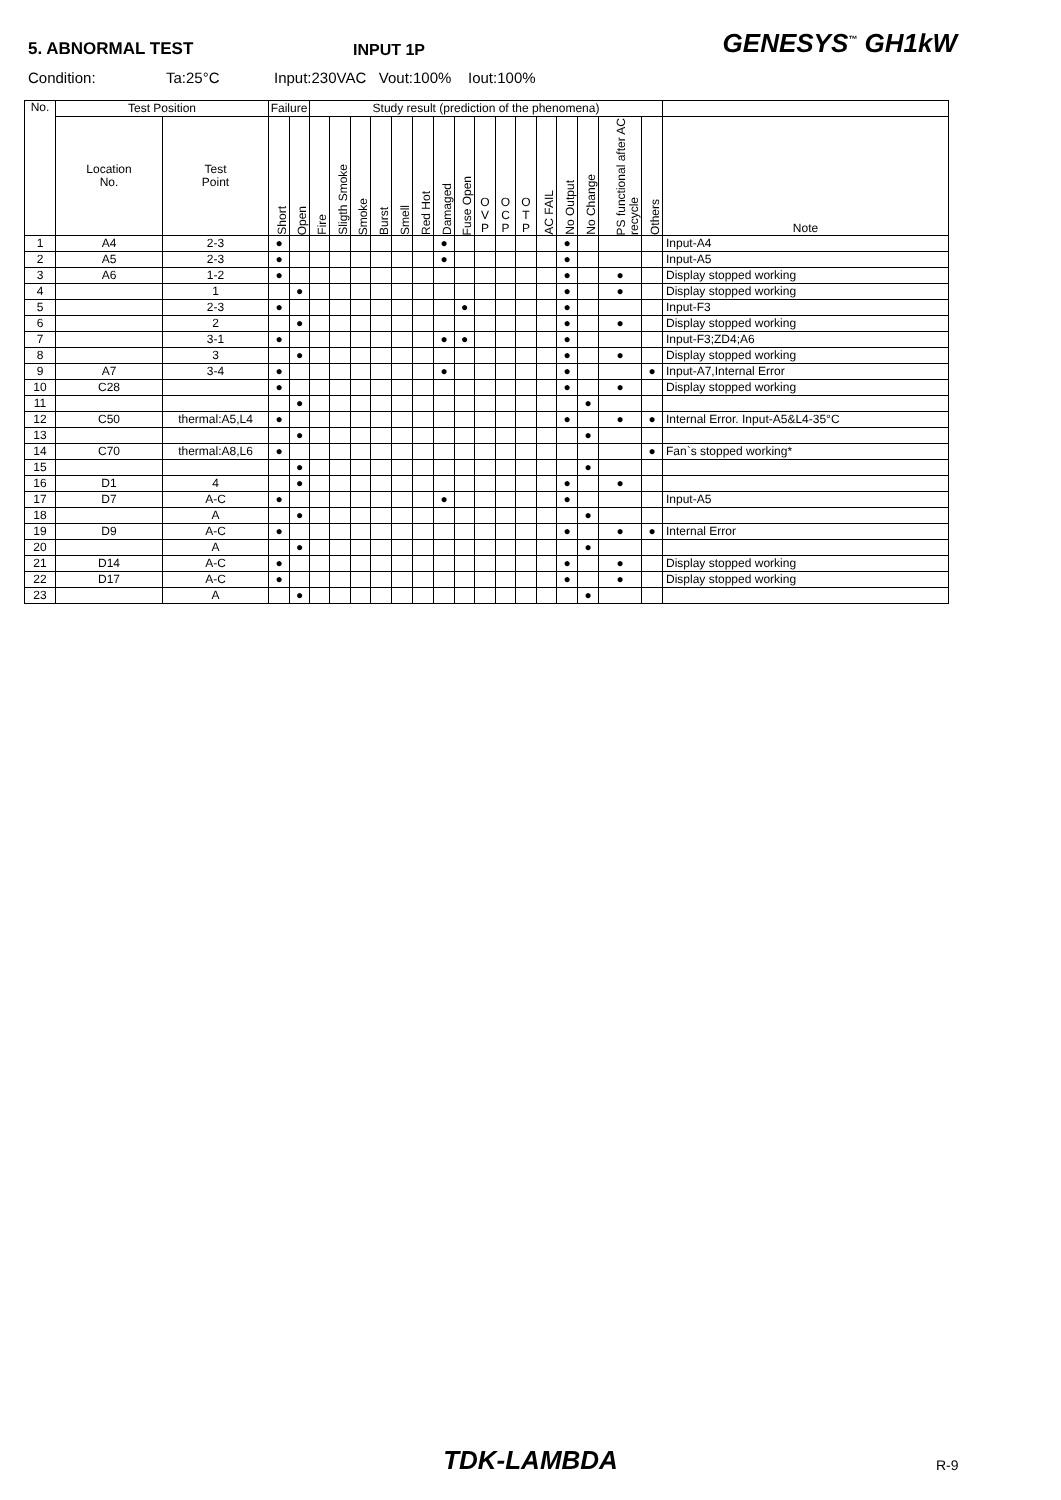5. ABNORMAL TEST
INPUT 1P
GENESYS<sup>™</sup> GH1kW
Condition: Ta:25°C Input:230VAC Vout:100% Iout:100%
| No. | Test Position | | Failure | | Study result (prediction of the phenomena) | | | | | | | | | | | | | | | | |
| --- | --- | --- | --- | --- | --- | --- | --- | --- | --- | --- | --- | --- | --- | --- | --- | --- | --- | --- | --- | --- | --- |
| | Location No. | Test Point | Short | Open | Fire | Sligth Smoke | Smoke | Burst | Smell | Red Hot | Damaged | Fuse Open | O V P | O C P | O T P | AC FAIL | No Output | No Change | PS functional after AC recycle | Others | Note |
| 1 | A4 | 2-3 | ● | | | | | | | | ● | | | | | | ● | | | | Input-A4 |
| 2 | A5 | 2-3 | ● | | | | | | | | ● | | | | | | ● | | | | Input-A5 |
| 3 | A6 | 1-2 | ● | | | | | | | | | | | | | | ● | | ● | | Display stopped working |
| 4 | | 1 | | ● | | | | | | | | | | | | | ● | | ● | | Display stopped working |
| 5 | | 2-3 | ● | | | | | | | | | ● | | | | | ● | | | | Input-F3 |
| 6 | | 2 | | ● | | | | | | | | | | | | | ● | | ● | | Display stopped working |
| 7 | | 3-1 | ● | | | | | | | | ● | ● | | | | | ● | | | | Input-F3;ZD4;A6 |
| 8 | | 3 | | ● | | | | | | | | | | | | | ● | | ● | | Display stopped working |
| 9 | A7 | 3-4 | ● | | | | | | | | ● | | | | | | ● | | | ● | Input-A7,Internal Error |
| 10 | C28 | | ● | | | | | | | | | | | | | | ● | | ● | | Display stopped working |
| 11 | | | | ● | | | | | | | | | | | | | | ● | | | |
| 12 | C50 | thermal:A5,L4 | ● | | | | | | | | | | | | | | ● | | ● | ● | Internal Error. Input-A5&L4-35°C |
| 13 | | | | ● | | | | | | | | | | | | | | ● | | | |
| 14 | C70 | thermal:A8,L6 | ● | | | | | | | | | | | | | | | | | ● | Fan`s stopped working* |
| 15 | | | | ● | | | | | | | | | | | | | | ● | | | |
| 16 | D1 | 4 | | ● | | | | | | | | | | | | | ● | | ● | | |
| 17 | D7 | A-C | ● | | | | | | | | ● | | | | | | ● | | | | Input-A5 |
| 18 | | A | | ● | | | | | | | | | | | | | | ● | | | |
| 19 | D9 | A-C | ● | | | | | | | | | | | | | | ● | | ● | ● | Internal Error |
| 20 | | A | | ● | | | | | | | | | | | | | | ● | | | |
| 21 | D14 | A-C | ● | | | | | | | | | | | | | | ● | | ● | | Display stopped working |
| 22 | D17 | A-C | ● | | | | | | | | | | | | | | ● | | ● | | Display stopped working |
| 23 | | A | | ● | | | | | | | | | | | | | | ● | | | |
TDK-LAMBDA R-9